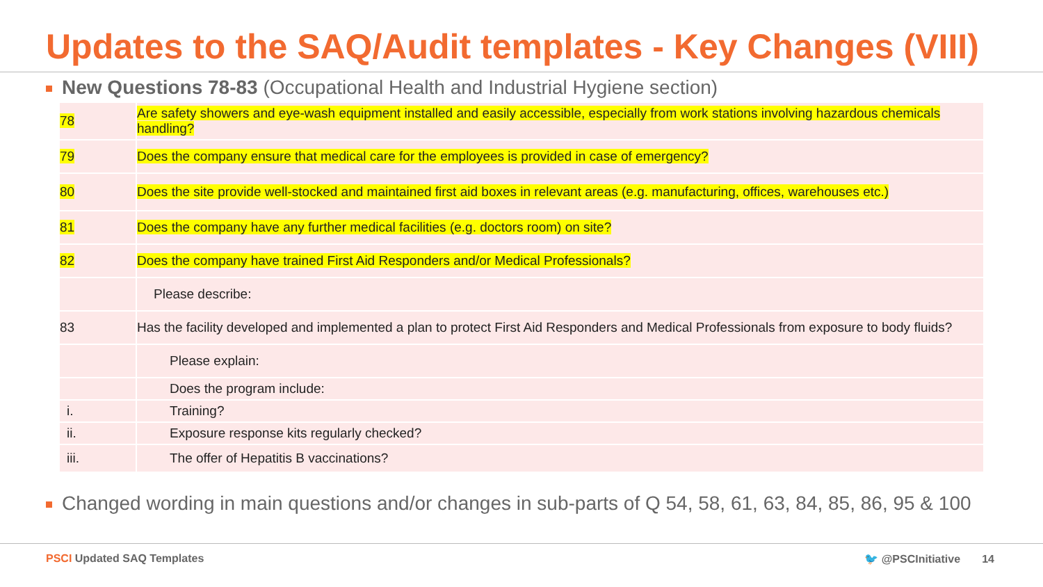Updates to the SAQ/Audit templates - Key Changes (VIII)
New Questions 78-83 (Occupational Health and Industrial Hygiene section)
| 78 | Are safety showers and eye-wash equipment installed and easily accessible, especially from work stations involving hazardous chemicals handling? |
| 79 | Does the company ensure that medical care for the employees is provided in case of emergency? |
| 80 | Does the site provide well-stocked and maintained first aid boxes in relevant areas (e.g. manufacturing, offices, warehouses etc.) |
| 81 | Does the company have any further medical facilities (e.g. doctors room) on site? |
| 82 | Does the company have trained First Aid Responders and/or Medical Professionals? |
| | Please describe: |
| 83 | Has the facility developed and implemented a plan to protect First Aid Responders and Medical Professionals from exposure to body fluids? |
| | Please explain: |
| | Does the program include: |
| i. | Training? |
| ii. | Exposure response kits regularly checked? |
| iii. | The offer of Hepatitis B vaccinations? |
Changed wording in main questions and/or changes in sub-parts of Q 54, 58, 61, 63, 84, 85, 86, 95 & 100
PSCI Updated SAQ Templates 🐦 @PSCInitiative 14